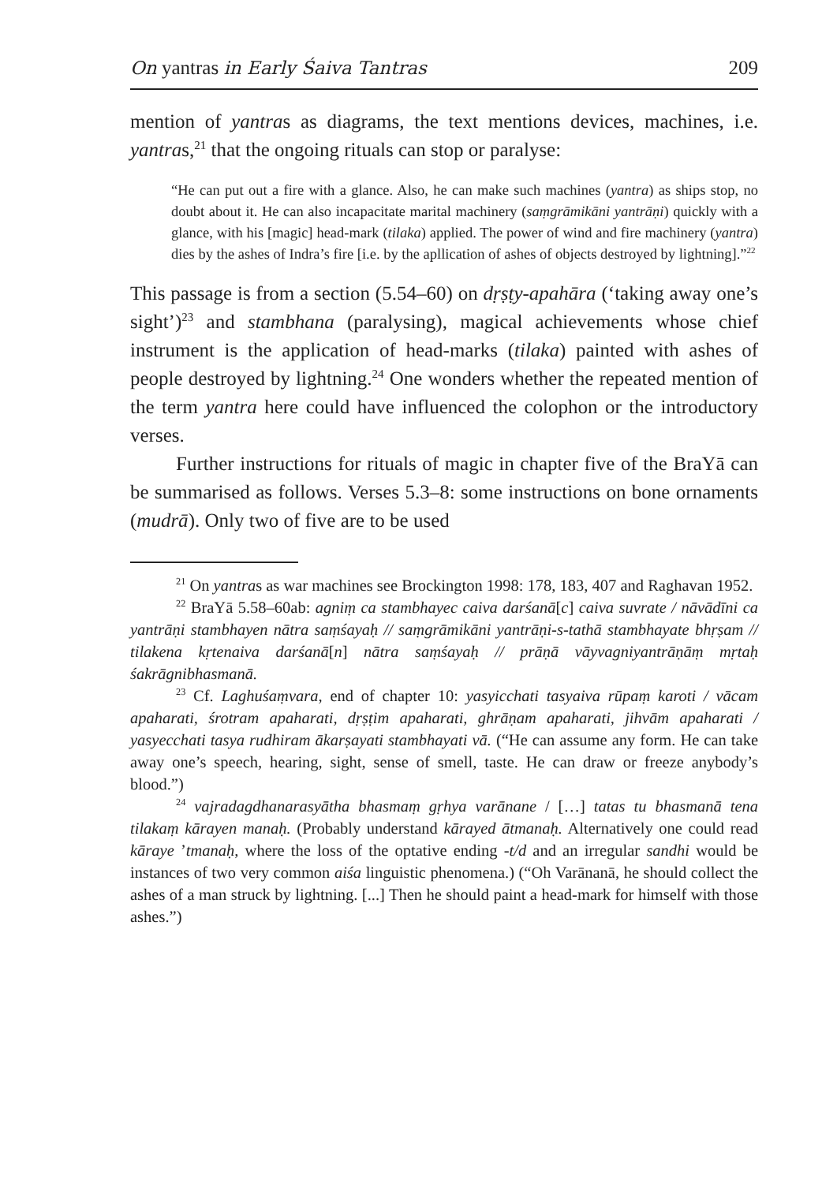On yantras in Early Śaiva Tantras 209
mention of yantras as diagrams, the text mentions devices, machines, i.e. yantras,<sup>21</sup> that the ongoing rituals can stop or paralyse:
“He can put out a fire with a glance. Also, he can make such machines (yantra) as ships stop, no doubt about it. He can also incapacitate marital machinery (saṃgrāmikāni yantrāṇi) quickly with a glance, with his [magic] head-mark (tilaka) applied. The power of wind and fire machinery (yantra) dies by the ashes of Indra’s fire [i.e. by the apllication of ashes of objects destroyed by lightning].”<sup>22</sup>
This passage is from a section (5.54–60) on dṛṣṭy-apahāra (‘taking away one’s sight’)<sup>23</sup> and stambhana (paralysing), magical achievements whose chief instrument is the application of head-marks (tilaka) painted with ashes of people destroyed by lightning.<sup>24</sup> One wonders whether the repeated mention of the term yantra here could have influenced the colophon or the introductory verses.
Further instructions for rituals of magic in chapter five of the BraYā can be summarised as follows. Verses 5.3–8: some instructions on bone ornaments (mudrā). Only two of five are to be used
<sup>21</sup> On yantras as war machines see Brockington 1998: 178, 183, 407 and Raghavan 1952.
<sup>22</sup> BraYā 5.58–60ab: agniṃ ca stambhayec caiva darśanā[c] caiva suvrate / nāvādīni ca yantrāṇi stambhayen nātra saṃśayaḥ // saṃgrāmikāni yantrāṇi-s-tathā stambhayate bhṛṣam // tilakena kṛtenaiva darśanā[n] nātra saṃśayaḥ // prāṇā vāyvagniyantrāṇāṃ mṛtaḥ śakrāgnibhasmanā.
<sup>23</sup> Cf. Laghuśaṃvara, end of chapter 10: yasyicchati tasyaiva rūpaṃ karoti / vācam apaharati, śrotram apaharati, dṛṣṭim apaharati, ghrāṇam apaharati, jihvām apaharati / yasyecchati tasya rudhiram ākarṣayati stambhayati vā. (“He can assume any form. He can take away one’s speech, hearing, sight, sense of smell, taste. He can draw or freeze anybody’s blood.”)
<sup>24</sup> vajradagdhanarasyātha bhasmaṃ gṛhya varānane / […] tatas tu bhasmanā tena tilakaṃ kārayen manaḥ. (Probably understand kārayed ātmanaḥ. Alternatively one could read kāraye ’tmanaḥ, where the loss of the optative ending -t/d and an irregular sandhi would be instances of two very common aiśa linguistic phenomena.) (“Oh Varānanā, he should collect the ashes of a man struck by lightning. [...] Then he should paint a head-mark for himself with those ashes.”)